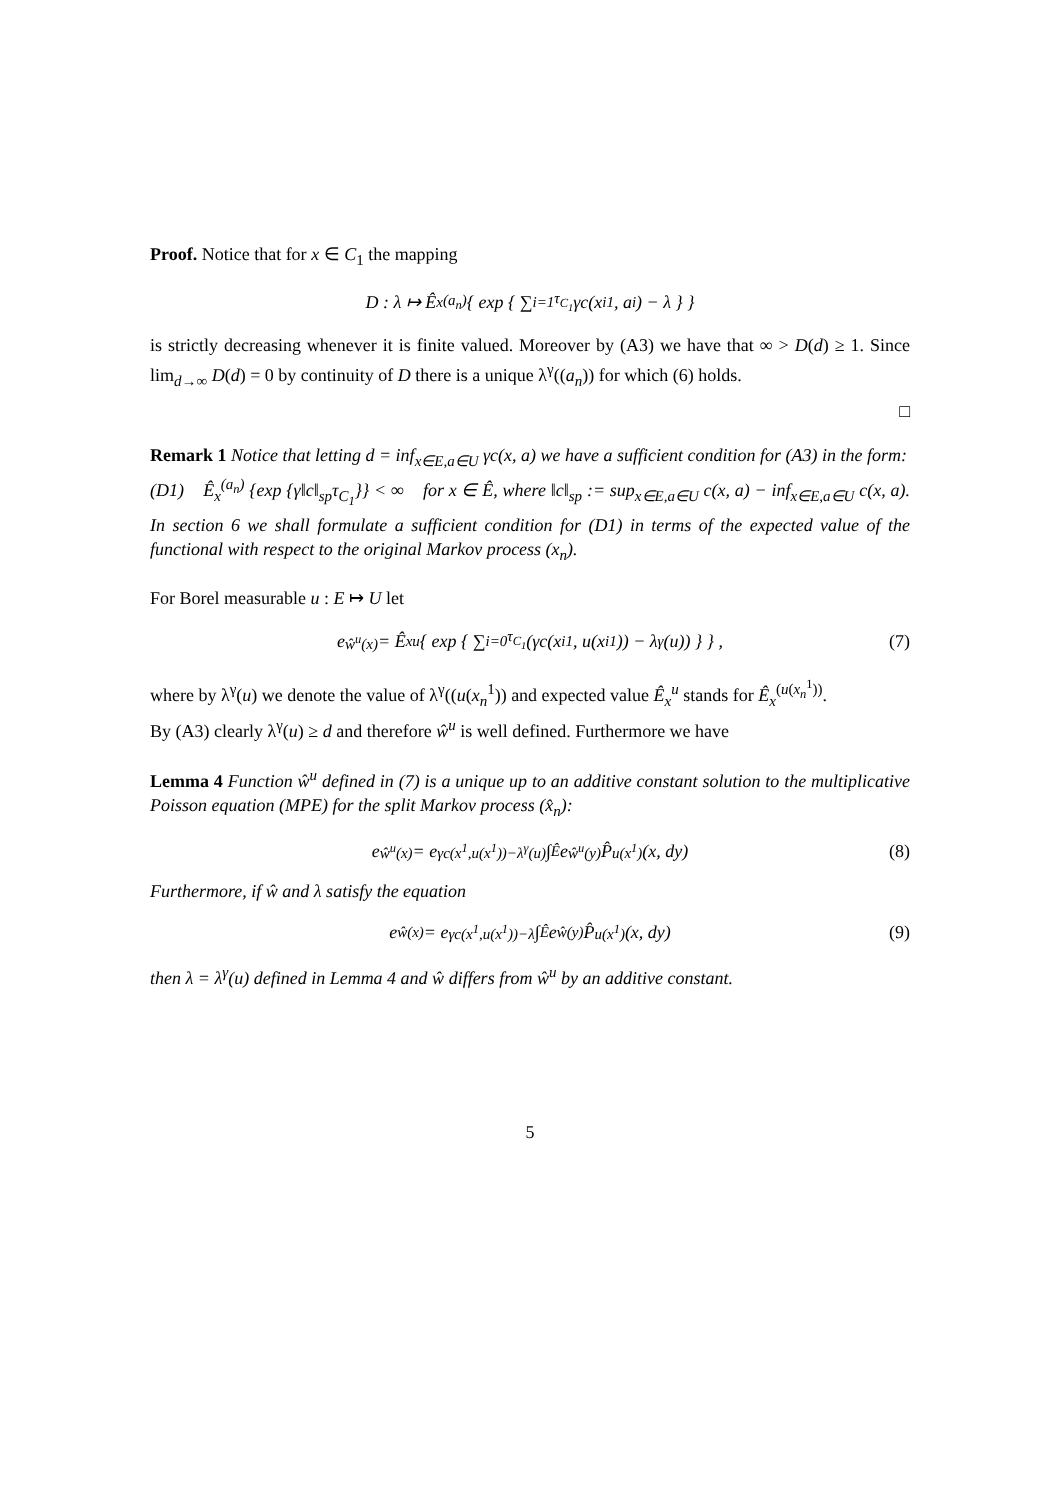Proof. Notice that for x ∈ C<sub>1</sub> the mapping
D : λ ↦ Ê<sub>x</sub><sup>(a<sub>n</sub>)</sup> { exp { ∑<sub>i=1</sub><sup>τ<sub>C<sub>1</sub></sub></sup> γc(x<sub>i</sub><sup>1</sup>, a<sub>i</sub>) − λ } }
is strictly decreasing whenever it is finite valued. Moreover by (A3) we have that ∞ > D(d) ≥ 1. Since lim<sub>d→∞</sub> D(d) = 0 by continuity of D there is a unique λ<sup>γ</sup>((a<sub>n</sub>)) for which (6) holds.
□
Remark 1 Notice that letting d = inf<sub>x∈E,a∈U</sub> γc(x, a) we have a sufficient condition for (A3) in the form:
(D1) Ê<sub>x</sub><sup>(a<sub>n</sub>)</sup> {exp {γ‖c‖<sub>sp</sub>τ<sub>C<sub>1</sub></sub>}} < ∞ for x ∈ Ê, where ‖c‖<sub>sp</sub> := sup<sub>x∈E,a∈U</sub> c(x, a) − inf<sub>x∈E,a∈U</sub> c(x, a). In section 6 we shall formulate a sufficient condition for (D1) in terms of the expected value of the functional with respect to the original Markov process (x<sub>n</sub>).
For Borel measurable u : E ↦ U let
e<sup>ŵ<sup>u</sup>(x)</sup> = Ê<sub>x</sub><sup>u</sup> { exp { ∑<sub>i=0</sub><sup>τ<sub>C<sub>1</sub></sub></sup> (γc(x<sub>i</sub><sup>1</sup>, u(x<sub>i</sub><sup>1</sup>)) − λ<sup>γ</sup>(u)) } } , (7)
where by λ<sup>γ</sup>(u) we denote the value of λ<sup>γ</sup>((u(x<sub>n</sub><sup>1</sup>)) and expected value Ê<sub>x</sub><sup>u</sup> stands for Ê<sub>x</sub><sup>(u(x<sub>n</sub><sup>1</sup>))</sup>.
By (A3) clearly λ<sup>γ</sup>(u) ≥ d and therefore ŵ<sup>u</sup> is well defined. Furthermore we have
Lemma 4 Function ŵ<sup>u</sup> defined in (7) is a unique up to an additive constant solution to the multiplicative Poisson equation (MPE) for the split Markov process (x̂<sub>n</sub>):
e<sup>ŵ<sup>u</sup>(x)</sup> = e<sup>γc(x<sup>1</sup>,u(x<sup>1</sup>))−λ<sup>γ</sup>(u)</sup> ∫<sub>Ê</sub> e<sup>ŵ<sup>u</sup>(y)</sup> P̂<sup>u(x<sup>1</sup>)</sup>(x, dy) (8)
Furthermore, if ŵ and λ satisfy the equation
e<sup>ŵ(x)</sup> = e<sup>γc(x<sup>1</sup>,u(x<sup>1</sup>))−λ</sup> ∫<sub>Ê</sub> e<sup>ŵ(y)</sup> P̂<sup>u(x<sup>1</sup>)</sup>(x, dy) (9)
then λ = λ<sup>γ</sup>(u) defined in Lemma 4 and ŵ differs from ŵ<sup>u</sup> by an additive constant.
5